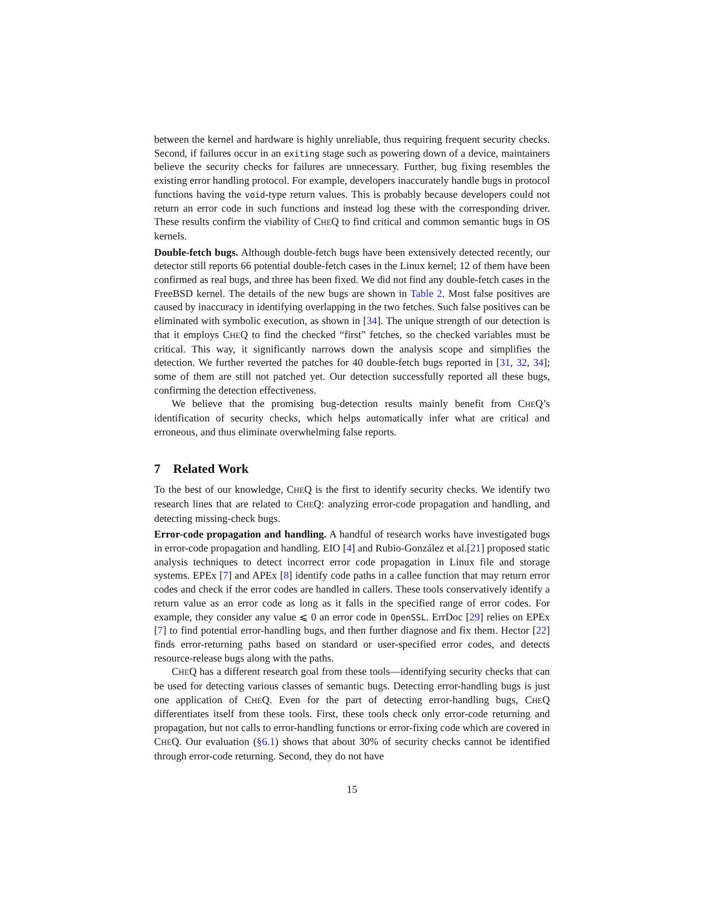between the kernel and hardware is highly unreliable, thus requiring frequent security checks. Second, if failures occur in an exiting stage such as powering down of a device, maintainers believe the security checks for failures are unnecessary. Further, bug fixing resembles the existing error handling protocol. For example, developers inaccurately handle bugs in protocol functions having the void-type return values. This is probably because developers could not return an error code in such functions and instead log these with the corresponding driver. These results confirm the viability of CHEQ to find critical and common semantic bugs in OS kernels.
Double-fetch bugs. Although double-fetch bugs have been extensively detected recently, our detector still reports 66 potential double-fetch cases in the Linux kernel; 12 of them have been confirmed as real bugs, and three has been fixed. We did not find any double-fetch cases in the FreeBSD kernel. The details of the new bugs are shown in Table 2. Most false positives are caused by inaccuracy in identifying overlapping in the two fetches. Such false positives can be eliminated with symbolic execution, as shown in [34]. The unique strength of our detection is that it employs CHEQ to find the checked “first” fetches, so the checked variables must be critical. This way, it significantly narrows down the analysis scope and simplifies the detection. We further reverted the patches for 40 double-fetch bugs reported in [31, 32, 34]; some of them are still not patched yet. Our detection successfully reported all these bugs, confirming the detection effectiveness.
We believe that the promising bug-detection results mainly benefit from CHEQ’s identification of security checks, which helps automatically infer what are critical and erroneous, and thus eliminate overwhelming false reports.
7 Related Work
To the best of our knowledge, CHEQ is the first to identify security checks. We identify two research lines that are related to CHEQ: analyzing error-code propagation and handling, and detecting missing-check bugs.
Error-code propagation and handling. A handful of research works have investigated bugs in error-code propagation and handling. EIO [4] and Rubio-González et al.[21] proposed static analysis techniques to detect incorrect error code propagation in Linux file and storage systems. EPEx [7] and APEx [8] identify code paths in a callee function that may return error codes and check if the error codes are handled in callers. These tools conservatively identify a return value as an error code as long as it falls in the specified range of error codes. For example, they consider any value ⩽ 0 an error code in OpenSSL. ErrDoc [29] relies on EPEx [7] to find potential error-handling bugs, and then further diagnose and fix them. Hector [22] finds error-returning paths based on standard or user-specified error codes, and detects resource-release bugs along with the paths.
CHEQ has a different research goal from these tools—identifying security checks that can be used for detecting various classes of semantic bugs. Detecting error-handling bugs is just one application of CHEQ. Even for the part of detecting error-handling bugs, CHEQ differentiates itself from these tools. First, these tools check only error-code returning and propagation, but not calls to error-handling functions or error-fixing code which are covered in CHEQ. Our evaluation (§6.1) shows that about 30% of security checks cannot be identified through error-code returning. Second, they do not have
15